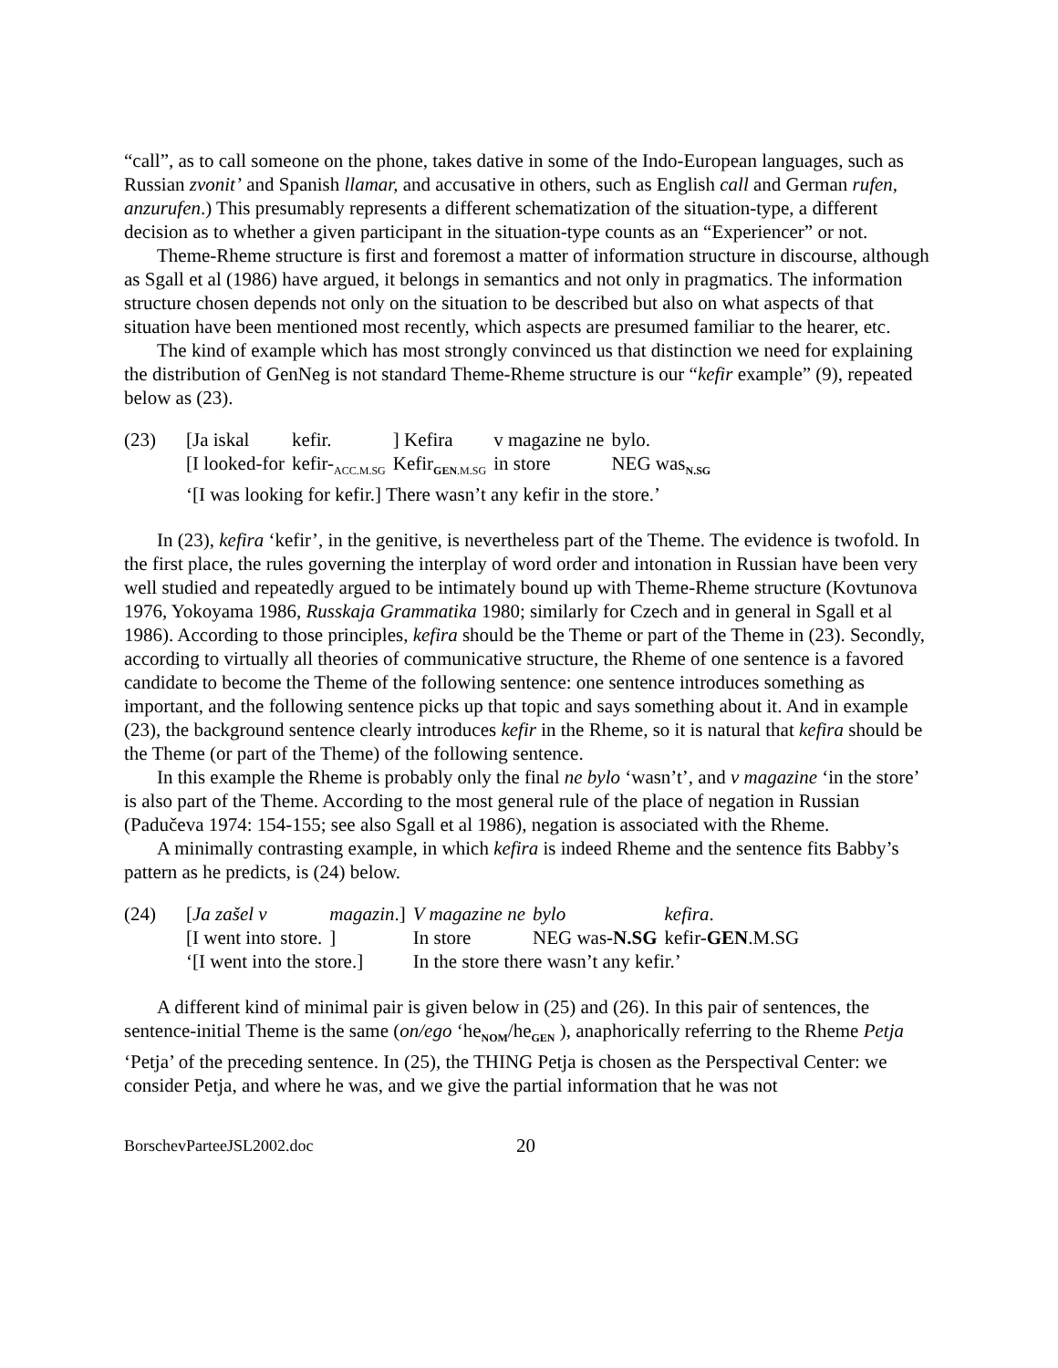“call”, as to call someone on the phone, takes dative in some of the Indo-European languages, such as Russian zvonit’ and Spanish llamar, and accusative in others, such as English call and German rufen, anzurufen.) This presumably represents a different schematization of the situation-type, a different decision as to whether a given participant in the situation-type counts as an “Experiencer” or not.
Theme-Rheme structure is first and foremost a matter of information structure in discourse, although as Sgall et al (1986) have argued, it belongs in semantics and not only in pragmatics. The information structure chosen depends not only on the situation to be described but also on what aspects of that situation have been mentioned most recently, which aspects are presumed familiar to the hearer, etc.
The kind of example which has most strongly convinced us that distinction we need for explaining the distribution of GenNeg is not standard Theme-Rheme structure is our “kefir example” (9), repeated below as (23).
| (23) | [Ja iskal | kefir. | ] Kefira | v magazine ne | bylo. |
| | [I looked-for | kefir-<sub>ACC.M.SG</sub> | Kefir<sub>GEN.M.SG</sub> | in store | NEG was<sub>N.SG</sub> |
| | ‘[I was looking for kefir.] There wasn’t any kefir in the store.’ | | | | |
In (23), kefira ‘kefir’, in the genitive, is nevertheless part of the Theme. The evidence is twofold. In the first place, the rules governing the interplay of word order and intonation in Russian have been very well studied and repeatedly argued to be intimately bound up with Theme-Rheme structure (Kovtunova 1976, Yokoyama 1986, Russkaja Grammatika 1980; similarly for Czech and in general in Sgall et al 1986). According to those principles, kefira should be the Theme or part of the Theme in (23). Secondly, according to virtually all theories of communicative structure, the Rheme of one sentence is a favored candidate to become the Theme of the following sentence: one sentence introduces something as important, and the following sentence picks up that topic and says something about it. And in example (23), the background sentence clearly introduces kefir in the Rheme, so it is natural that kefira should be the Theme (or part of the Theme) of the following sentence.
In this example the Rheme is probably only the final ne bylo ‘wasn’t’, and v magazine ‘in the store’ is also part of the Theme. According to the most general rule of the place of negation in Russian (Padučeva 1974: 154-155; see also Sgall et al 1986), negation is associated with the Rheme.
A minimally contrasting example, in which kefira is indeed Rheme and the sentence fits Babby’s pattern as he predicts, is (24) below.
| (24) | [ Ja zašel v | magazin .] | V magazine ne | bylo | kefira . |
| | [I went into store. | ] | In store | NEG was -N.SG | kefir- GEN .M.SG |
| | ‘[I went into the store.] | | In the store there wasn’t any kefir.’ | | |
A different kind of minimal pair is given below in (25) and (26). In this pair of sentences, the sentence-initial Theme is the same (on/ego ‘he<sub>NOM</sub>/he<sub>GEN</sub> ), anaphorically referring to the Rheme Petja ‘Petja’ of the preceding sentence. In (25), the THING Petja is chosen as the Perspectival Center: we consider Petja, and where he was, and we give the partial information that he was not
BorschevParteeJSL2002.doc 20